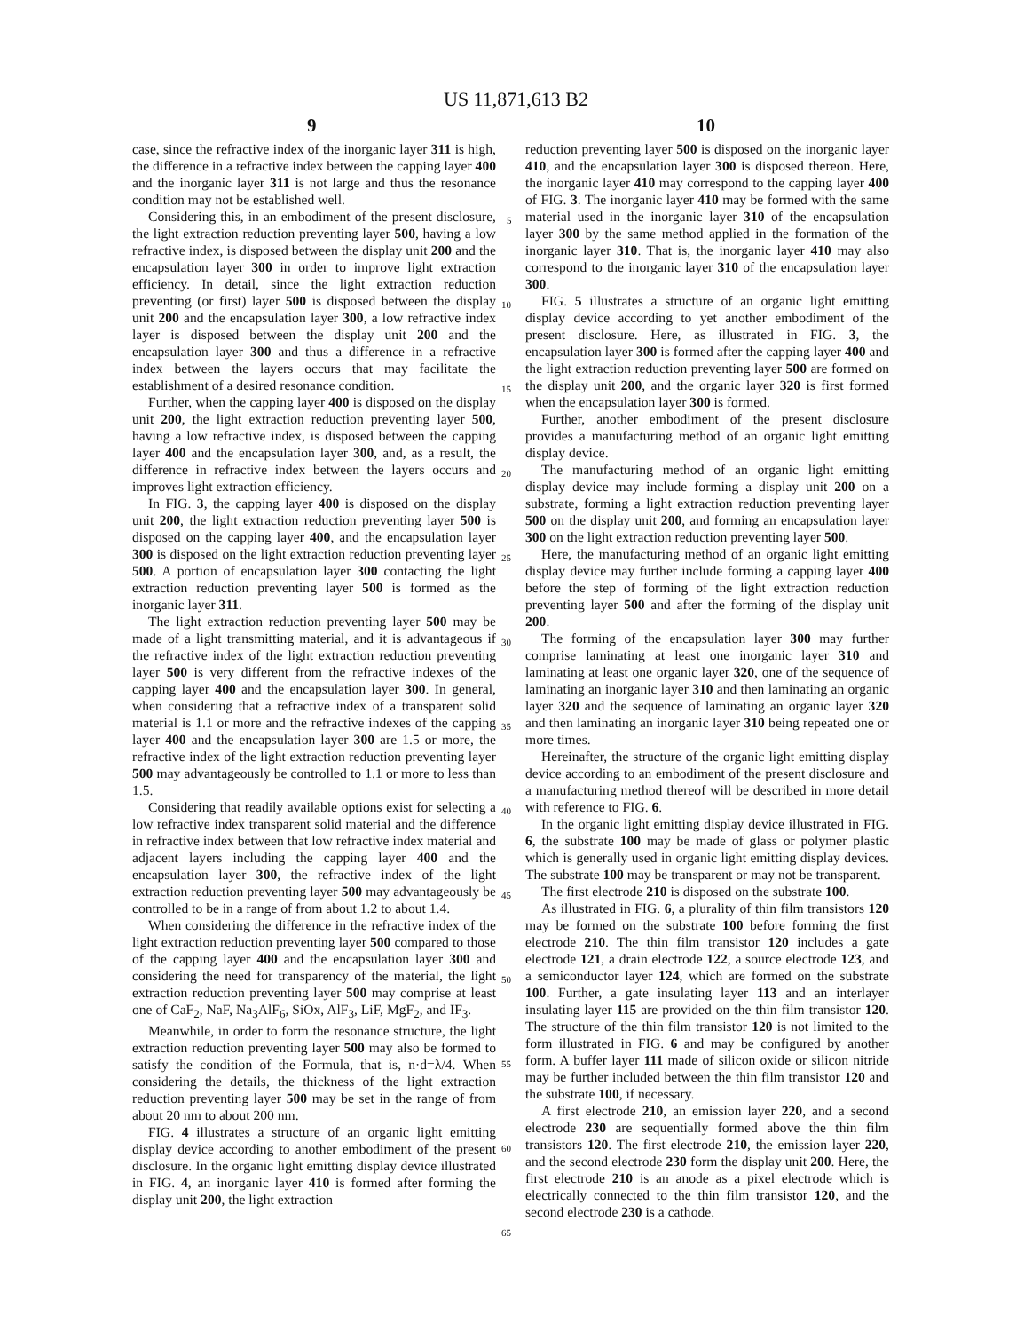US 11,871,613 B2
9 10
case, since the refractive index of the inorganic layer 311 is high, the difference in a refractive index between the capping layer 400 and the inorganic layer 311 is not large and thus the resonance condition may not be established well.
Considering this, in an embodiment of the present disclosure, the light extraction reduction preventing layer 500, having a low refractive index, is disposed between the display unit 200 and the encapsulation layer 300 in order to improve light extraction efficiency. In detail, since the light extraction reduction preventing (or first) layer 500 is disposed between the display unit 200 and the encapsulation layer 300, a low refractive index layer is disposed between the display unit 200 and the encapsulation layer 300 and thus a difference in a refractive index between the layers occurs that may facilitate the establishment of a desired resonance condition.
Further, when the capping layer 400 is disposed on the display unit 200, the light extraction reduction preventing layer 500, having a low refractive index, is disposed between the capping layer 400 and the encapsulation layer 300, and, as a result, the difference in refractive index between the layers occurs and improves light extraction efficiency.
In FIG. 3, the capping layer 400 is disposed on the display unit 200, the light extraction reduction preventing layer 500 is disposed on the capping layer 400, and the encapsulation layer 300 is disposed on the light extraction reduction preventing layer 500. A portion of encapsulation layer 300 contacting the light extraction reduction preventing layer 500 is formed as the inorganic layer 311.
The light extraction reduction preventing layer 500 may be made of a light transmitting material, and it is advantageous if the refractive index of the light extraction reduction preventing layer 500 is very different from the refractive indexes of the capping layer 400 and the encapsulation layer 300. In general, when considering that a refractive index of a transparent solid material is 1.1 or more and the refractive indexes of the capping layer 400 and the encapsulation layer 300 are 1.5 or more, the refractive index of the light extraction reduction preventing layer 500 may advantageously be controlled to 1.1 or more to less than 1.5.
Considering that readily available options exist for selecting a low refractive index transparent solid material and the difference in refractive index between that low refractive index material and adjacent layers including the capping layer 400 and the encapsulation layer 300, the refractive index of the light extraction reduction preventing layer 500 may advantageously be controlled to be in a range of from about 1.2 to about 1.4.
When considering the difference in the refractive index of the light extraction reduction preventing layer 500 compared to those of the capping layer 400 and the encapsulation layer 300 and considering the need for transparency of the material, the light extraction reduction preventing layer 500 may comprise at least one of CaF<sub>2</sub>, NaF, Na<sub>3</sub>AlF<sub>6</sub>, SiOx, AlF<sub>3</sub>, LiF, MgF<sub>2</sub>, and IF<sub>3</sub>.
Meanwhile, in order to form the resonance structure, the light extraction reduction preventing layer 500 may also be formed to satisfy the condition of the Formula, that is, n·d=λ/4. When considering the details, the thickness of the light extraction reduction preventing layer 500 may be set in the range of from about 20 nm to about 200 nm.
FIG. 4 illustrates a structure of an organic light emitting display device according to another embodiment of the present disclosure. In the organic light emitting display device illustrated in FIG. 4, an inorganic layer 410 is formed after forming the display unit 200, the light extraction
reduction preventing layer 500 is disposed on the inorganic layer 410, and the encapsulation layer 300 is disposed thereon. Here, the inorganic layer 410 may correspond to the capping layer 400 of FIG. 3. The inorganic layer 410 may be formed with the same material used in the inorganic layer 310 of the encapsulation layer 300 by the same method applied in the formation of the inorganic layer 310. That is, the inorganic layer 410 may also correspond to the inorganic layer 310 of the encapsulation layer 300.
FIG. 5 illustrates a structure of an organic light emitting display device according to yet another embodiment of the present disclosure. Here, as illustrated in FIG. 3, the encapsulation layer 300 is formed after the capping layer 400 and the light extraction reduction preventing layer 500 are formed on the display unit 200, and the organic layer 320 is first formed when the encapsulation layer 300 is formed.
Further, another embodiment of the present disclosure provides a manufacturing method of an organic light emitting display device.
The manufacturing method of an organic light emitting display device may include forming a display unit 200 on a substrate, forming a light extraction reduction preventing layer 500 on the display unit 200, and forming an encapsulation layer 300 on the light extraction reduction preventing layer 500.
Here, the manufacturing method of an organic light emitting display device may further include forming a capping layer 400 before the step of forming of the light extraction reduction preventing layer 500 and after the forming of the display unit 200.
The forming of the encapsulation layer 300 may further comprise laminating at least one inorganic layer 310 and laminating at least one organic layer 320, one of the sequence of laminating an inorganic layer 310 and then laminating an organic layer 320 and the sequence of laminating an organic layer 320 and then laminating an inorganic layer 310 being repeated one or more times.
Hereinafter, the structure of the organic light emitting display device according to an embodiment of the present disclosure and a manufacturing method thereof will be described in more detail with reference to FIG. 6.
In the organic light emitting display device illustrated in FIG. 6, the substrate 100 may be made of glass or polymer plastic which is generally used in organic light emitting display devices. The substrate 100 may be transparent or may not be transparent.
The first electrode 210 is disposed on the substrate 100.
As illustrated in FIG. 6, a plurality of thin film transistors 120 may be formed on the substrate 100 before forming the first electrode 210. The thin film transistor 120 includes a gate electrode 121, a drain electrode 122, a source electrode 123, and a semiconductor layer 124, which are formed on the substrate 100. Further, a gate insulating layer 113 and an interlayer insulating layer 115 are provided on the thin film transistor 120. The structure of the thin film transistor 120 is not limited to the form illustrated in FIG. 6 and may be configured by another form. A buffer layer 111 made of silicon oxide or silicon nitride may be further included between the thin film transistor 120 and the substrate 100, if necessary.
A first electrode 210, an emission layer 220, and a second electrode 230 are sequentially formed above the thin film transistors 120. The first electrode 210, the emission layer 220, and the second electrode 230 form the display unit 200. Here, the first electrode 210 is an anode as a pixel electrode which is electrically connected to the thin film transistor 120, and the second electrode 230 is a cathode.
5
10
15
20
25
30
35
40
45
50
55
60
65